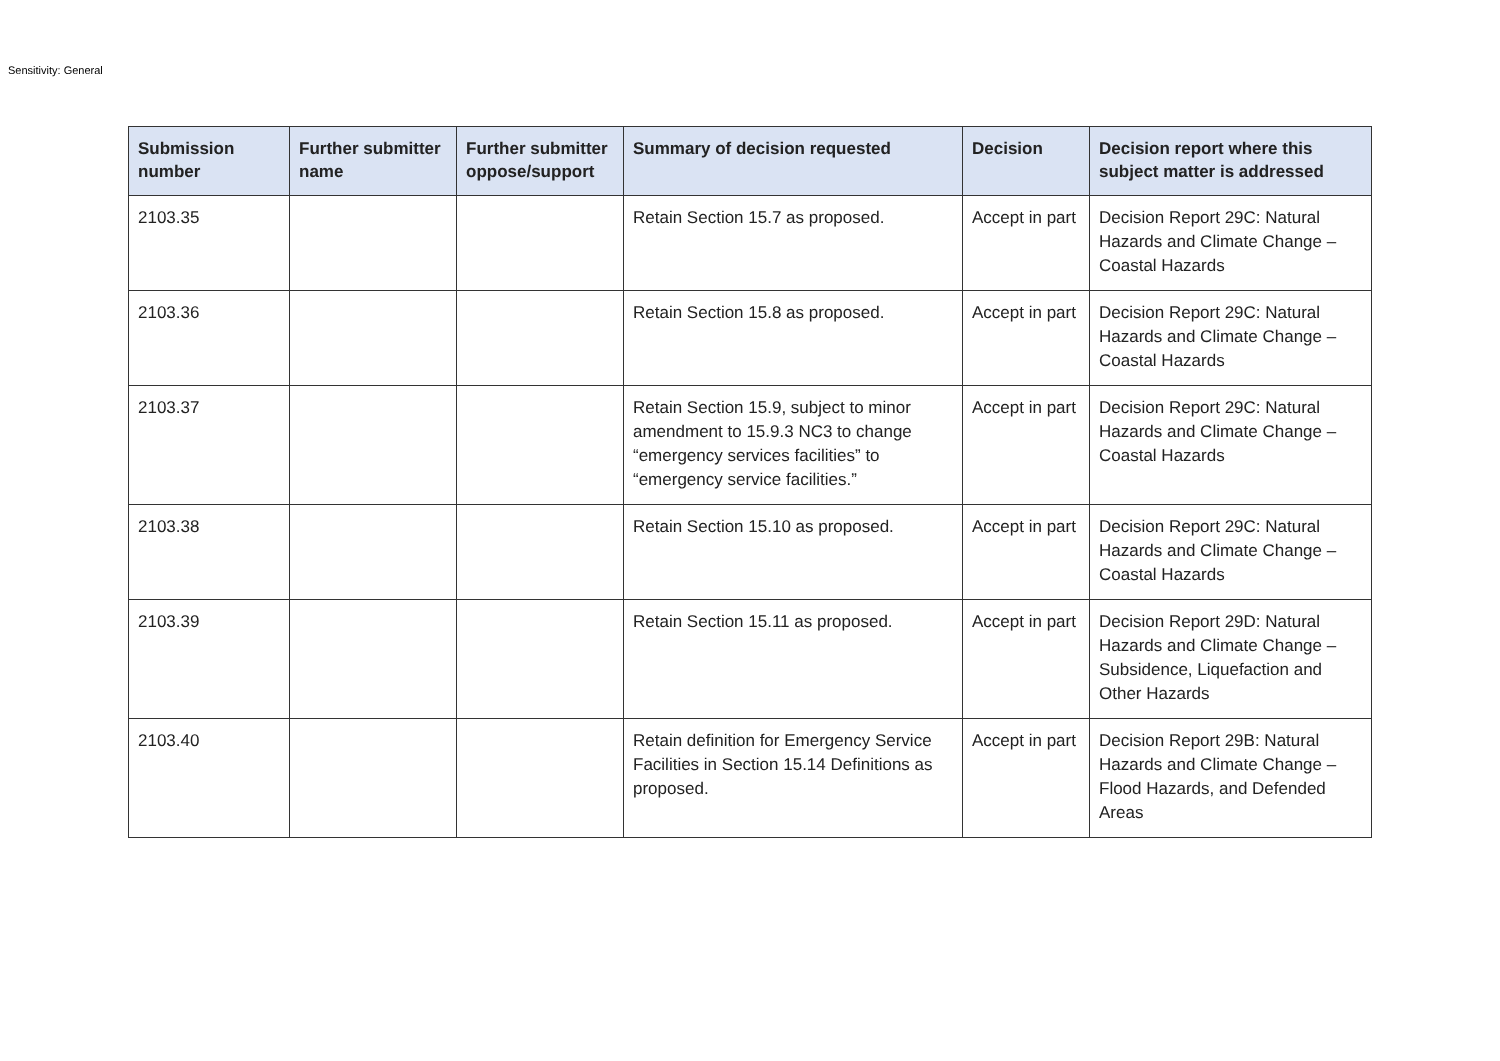Sensitivity: General
| Submission number | Further submitter name | Further submitter oppose/support | Summary of decision requested | Decision | Decision report where this subject matter is addressed |
| --- | --- | --- | --- | --- | --- |
| 2103.35 | | | Retain Section 15.7 as proposed. | Accept in part | Decision Report 29C: Natural Hazards and Climate Change – Coastal Hazards |
| 2103.36 | | | Retain Section 15.8 as proposed. | Accept in part | Decision Report 29C: Natural Hazards and Climate Change – Coastal Hazards |
| 2103.37 | | | Retain Section 15.9, subject to minor amendment to 15.9.3 NC3 to change “emergency services facilities” to “emergency service facilities.” | Accept in part | Decision Report 29C: Natural Hazards and Climate Change – Coastal Hazards |
| 2103.38 | | | Retain Section 15.10 as proposed. | Accept in part | Decision Report 29C: Natural Hazards and Climate Change – Coastal Hazards |
| 2103.39 | | | Retain Section 15.11 as proposed. | Accept in part | Decision Report 29D: Natural Hazards and Climate Change – Subsidence, Liquefaction and Other Hazards |
| 2103.40 | | | Retain definition for Emergency Service Facilities in Section 15.14 Definitions as proposed. | Accept in part | Decision Report 29B: Natural Hazards and Climate Change – Flood Hazards, and Defended Areas |